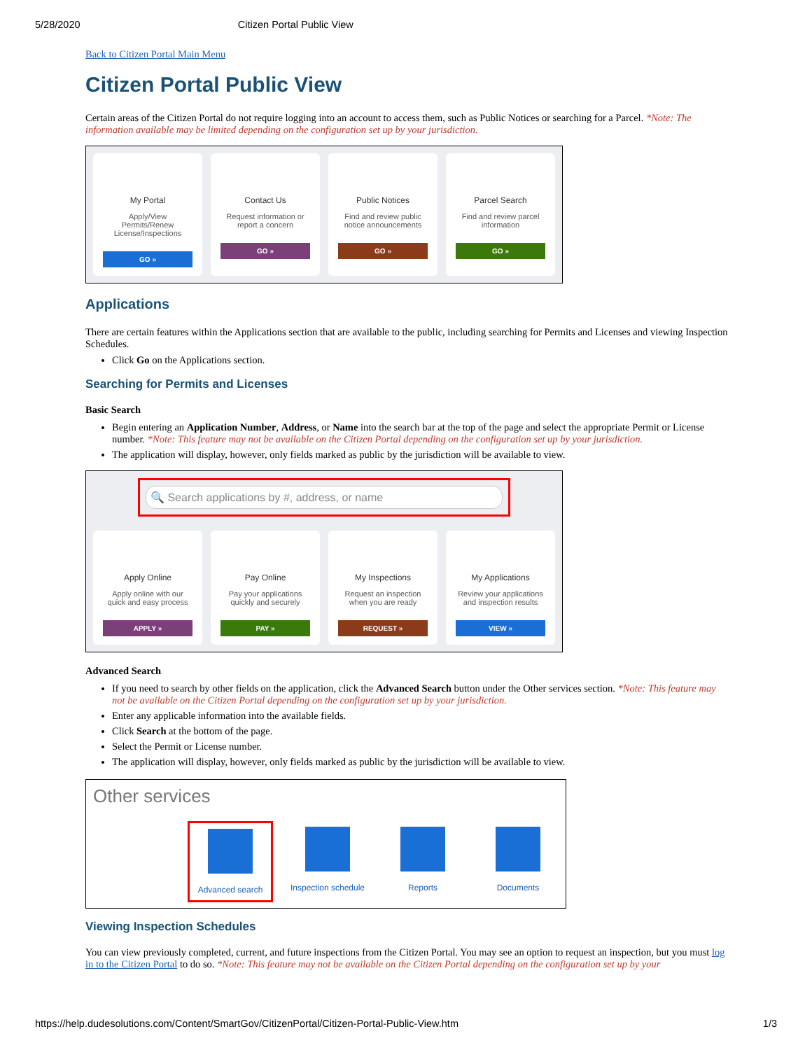5/28/2020 Citizen Portal Public View
Back to Citizen Portal Main Menu
Citizen Portal Public View
Certain areas of the Citizen Portal do not require logging into an account to access them, such as Public Notices or searching for a Parcel. *Note: The information available may be limited depending on the configuration set up by your jurisdiction.
My Portal
Apply/View Permits/Renew License/Inspections
GO »
Contact Us
Request information or report a concern
GO »
Public Notices
Find and review public notice announcements
GO »
Parcel Search
Find and review parcel information
GO »
Applications
There are certain features within the Applications section that are available to the public, including searching for Permits and Licenses and viewing Inspection Schedules.
Click Go on the Applications section.
Searching for Permits and Licenses
Basic Search
Begin entering an Application Number, Address, or Name into the search bar at the top of the page and select the appropriate Permit or License number. *Note: This feature may not be available on the Citizen Portal depending on the configuration set up by your jurisdiction.
The application will display, however, only fields marked as public by the jurisdiction will be available to view.
🔍 Search applications by #, address, or name
Apply Online
Apply online with our quick and easy process
APPLY »
Pay Online
Pay your applications quickly and securely
PAY »
My Inspections
Request an inspection when you are ready
REQUEST »
My Applications
Review your applications and inspection results
VIEW »
Advanced Search
If you need to search by other fields on the application, click the Advanced Search button under the Other services section. *Note: This feature may not be available on the Citizen Portal depending on the configuration set up by your jurisdiction.
Enter any applicable information into the available fields.
Click Search at the bottom of the page.
Select the Permit or License number.
The application will display, however, only fields marked as public by the jurisdiction will be available to view.
Other services
Advanced search Inspection schedule
Reports Documents
Viewing Inspection Schedules
You can view previously completed, current, and future inspections from the Citizen Portal. You may see an option to request an inspection, but you must log in to the Citizen Portal to do so. *Note: This feature may not be available on the Citizen Portal depending on the configuration set up by your
https://help.dudesolutions.com/Content/SmartGov/CitizenPortal/Citizen-Portal-Public-View.htm 1/3